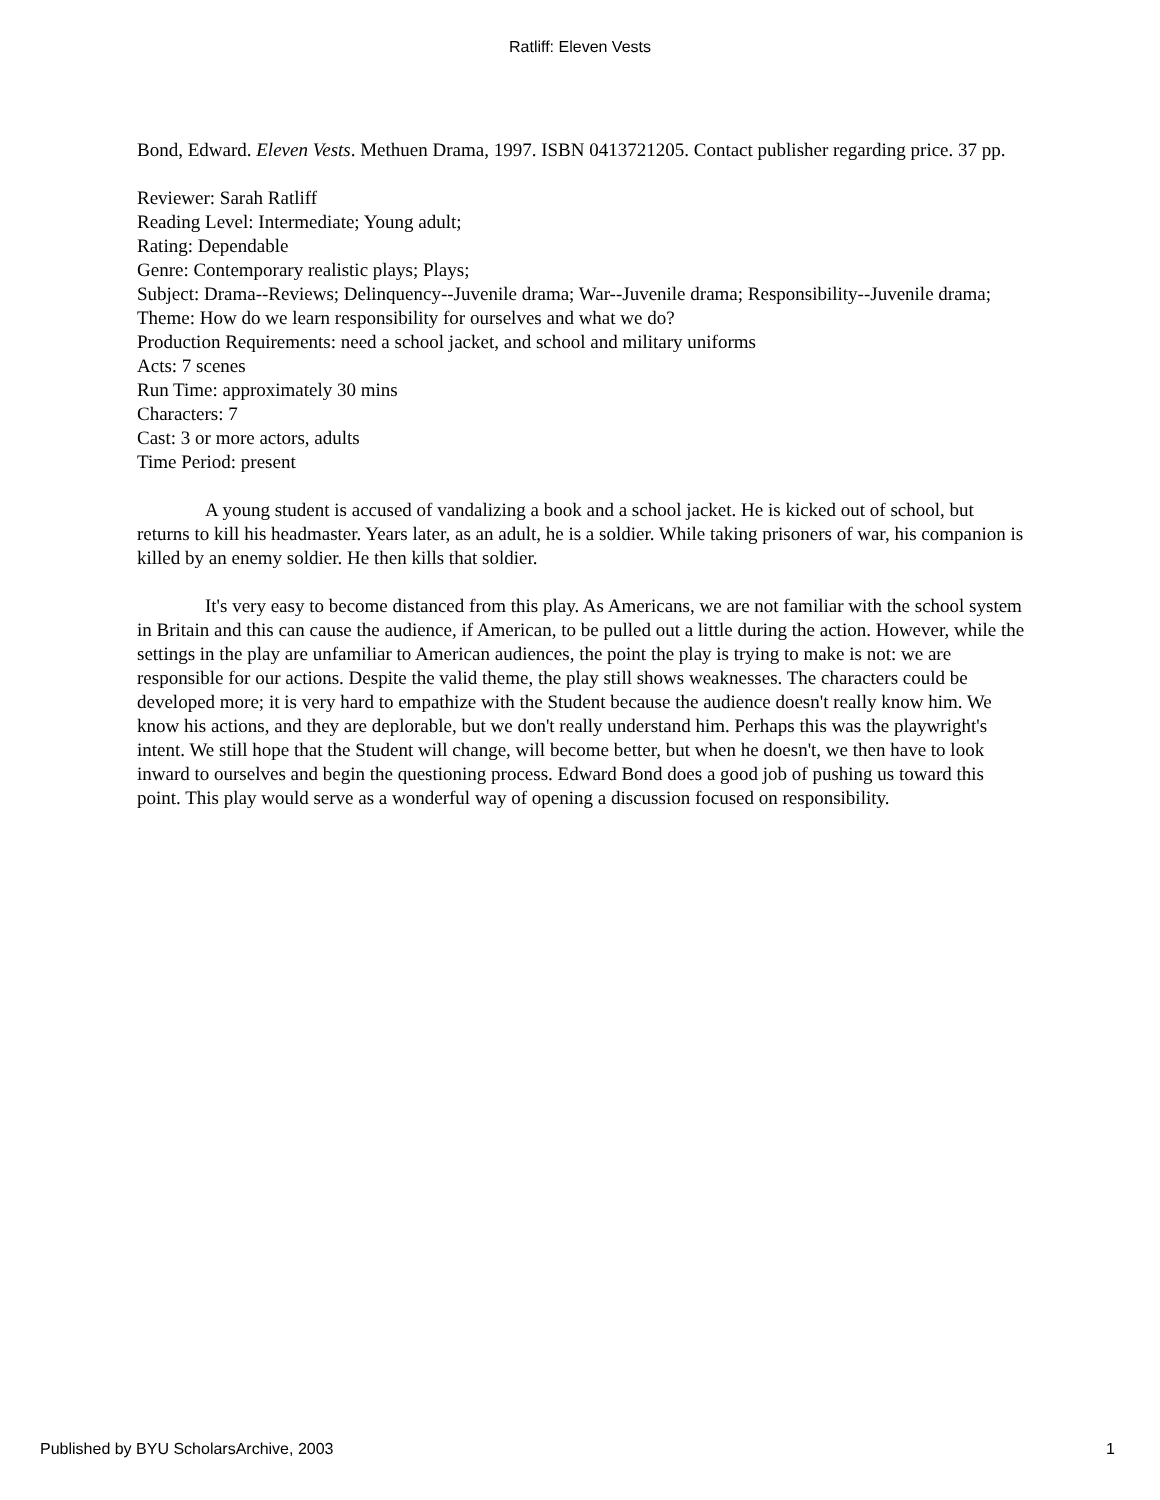Ratliff: Eleven Vests
Bond, Edward. Eleven Vests. Methuen Drama, 1997. ISBN 0413721205. Contact publisher regarding price. 37 pp.
Reviewer: Sarah Ratliff
Reading Level: Intermediate; Young adult;
Rating: Dependable
Genre: Contemporary realistic plays; Plays;
Subject: Drama--Reviews; Delinquency--Juvenile drama; War--Juvenile drama; Responsibility--Juvenile drama;
Theme: How do we learn responsibility for ourselves and what we do?
Production Requirements: need a school jacket, and school and military uniforms
Acts: 7 scenes
Run Time: approximately 30 mins
Characters: 7
Cast: 3 or more actors, adults
Time Period: present
A young student is accused of vandalizing a book and a school jacket. He is kicked out of school, but returns to kill his headmaster. Years later, as an adult, he is a soldier. While taking prisoners of war, his companion is killed by an enemy soldier. He then kills that soldier.
It's very easy to become distanced from this play. As Americans, we are not familiar with the school system in Britain and this can cause the audience, if American, to be pulled out a little during the action. However, while the settings in the play are unfamiliar to American audiences, the point the play is trying to make is not: we are responsible for our actions. Despite the valid theme, the play still shows weaknesses. The characters could be developed more; it is very hard to empathize with the Student because the audience doesn't really know him. We know his actions, and they are deplorable, but we don't really understand him. Perhaps this was the playwright's intent. We still hope that the Student will change, will become better, but when he doesn't, we then have to look inward to ourselves and begin the questioning process. Edward Bond does a good job of pushing us toward this point. This play would serve as a wonderful way of opening a discussion focused on responsibility.
Published by BYU ScholarsArchive, 2003 1